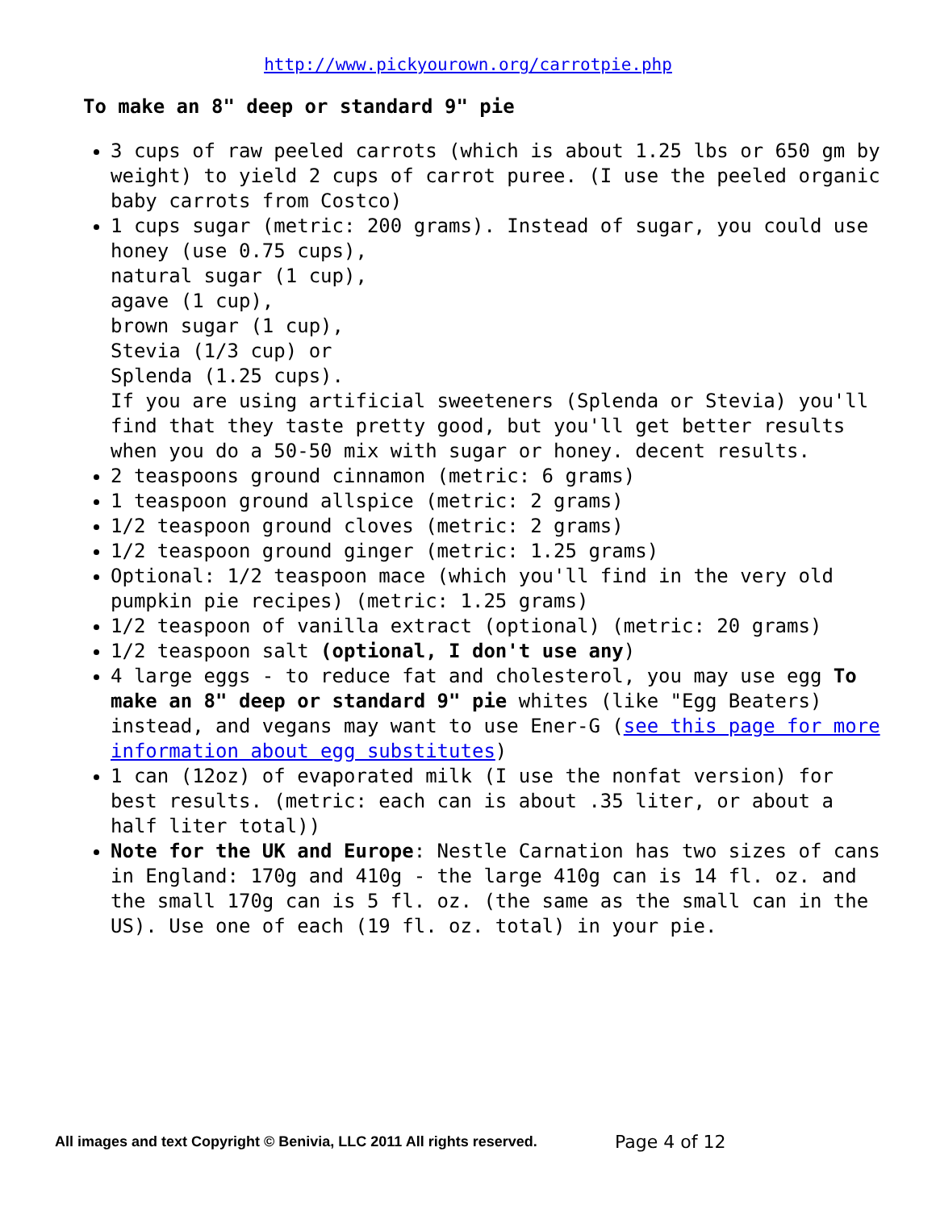http://www.pickyourown.org/carrotpie.php
To make an 8" deep or standard 9" pie
3 cups of raw peeled carrots (which is about 1.25 lbs or 650 gm by weight) to yield 2 cups of carrot puree. (I use the peeled organic baby carrots from Costco)
1 cups sugar (metric: 200 grams). Instead of sugar, you could use
honey (use 0.75 cups),
natural sugar (1 cup),
agave (1 cup),
brown sugar (1 cup),
Stevia (1/3 cup) or
Splenda (1.25 cups).
If you are using artificial sweeteners (Splenda or Stevia) you'll find that they taste pretty good, but you'll get better results when you do a 50-50 mix with sugar or honey. decent results.
2 teaspoons ground cinnamon (metric: 6 grams)
1 teaspoon ground allspice (metric: 2 grams)
1/2 teaspoon ground cloves (metric: 2 grams)
1/2 teaspoon ground ginger (metric: 1.25 grams)
Optional: 1/2 teaspoon mace (which you'll find in the very old pumpkin pie recipes) (metric: 1.25 grams)
1/2 teaspoon of vanilla extract (optional) (metric: 20 grams)
1/2 teaspoon salt (optional, I don't use any)
4 large eggs - to reduce fat and cholesterol, you may use egg To make an 8" deep or standard 9" pie whites (like "Egg Beaters) instead, and vegans may want to use Ener-G (see this page for more information about egg substitutes)
1 can (12oz) of evaporated milk (I use the nonfat version) for best results. (metric: each can is about .35 liter, or about a half liter total))
Note for the UK and Europe: Nestle Carnation has two sizes of cans in England: 170g and 410g - the large 410g can is 14 fl. oz. and the small 170g can is 5 fl. oz. (the same as the small can in the US). Use one of each (19 fl. oz. total) in your pie.
All images and text Copyright © Benivia, LLC 2011 All rights reserved.
Page 4 of 12